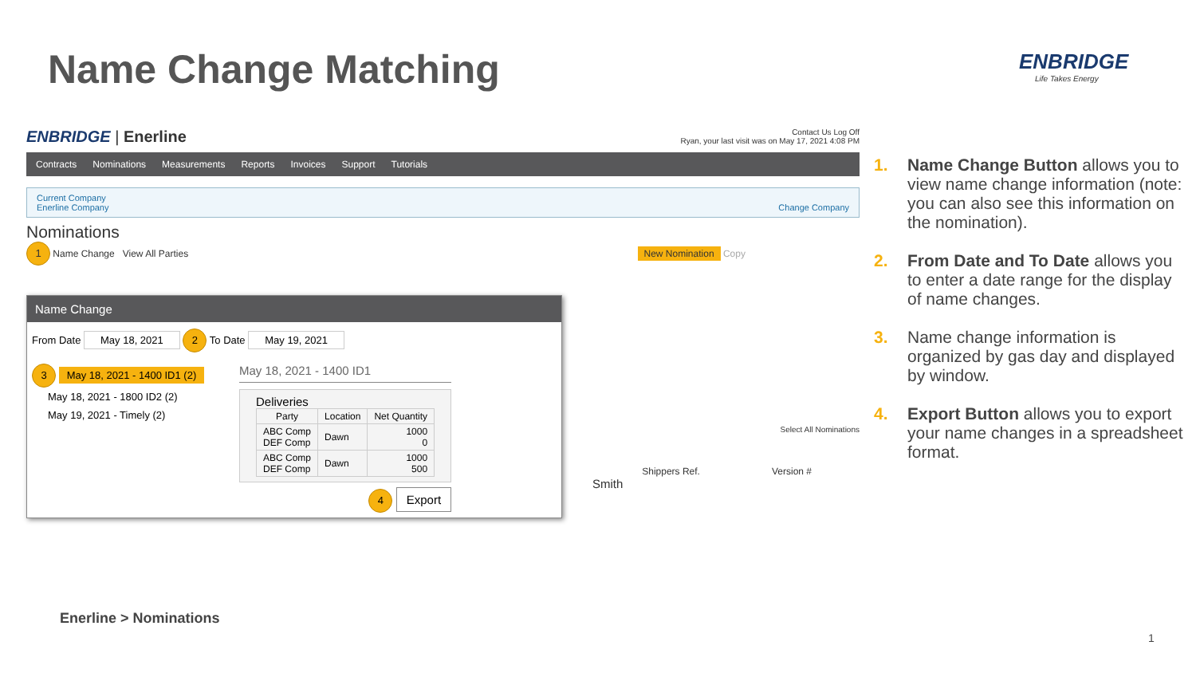Name Change Matching ENBRIDGE
Life Takes Energy
ENBRIDGE | Enerline
Contact Us Log Off
Ryan, your last visit was on May 17, 2021 4:08 PM
Contracts Nominations Measurements Reports Invoices Support Tutorials
Current Company
Enerline Company Change Company
Nominations
1 Name Change View All Parties New Nomination Copy
Select All Nominations
Shippers Ref. Version #
Smith
Name Change
From Date May 18, 2021 2 To Date May 19, 2021
3 May 18, 2021 - 1400 ID1 (2)
May 18, 2021 - 1800 ID2 (2)
May 19, 2021 - Timely (2)
May 18, 2021 - 1400 ID1
Deliveries
| Party | Location | Net Quantity |
| --- | --- | --- |
| ABC Comp DEF Comp | Dawn | 1000 0 |
| ABC Comp DEF Comp | Dawn | 1000 500 |
4 Export
1. Name Change Button allows you to view name change information (note: you can also see this information on the nomination).
2. From Date and To Date allows you to enter a date range for the display of name changes.
3. Name change information is organized by gas day and displayed by window.
4. Export Button allows you to export your name changes in a spreadsheet format.
Enerline > Nominations
1